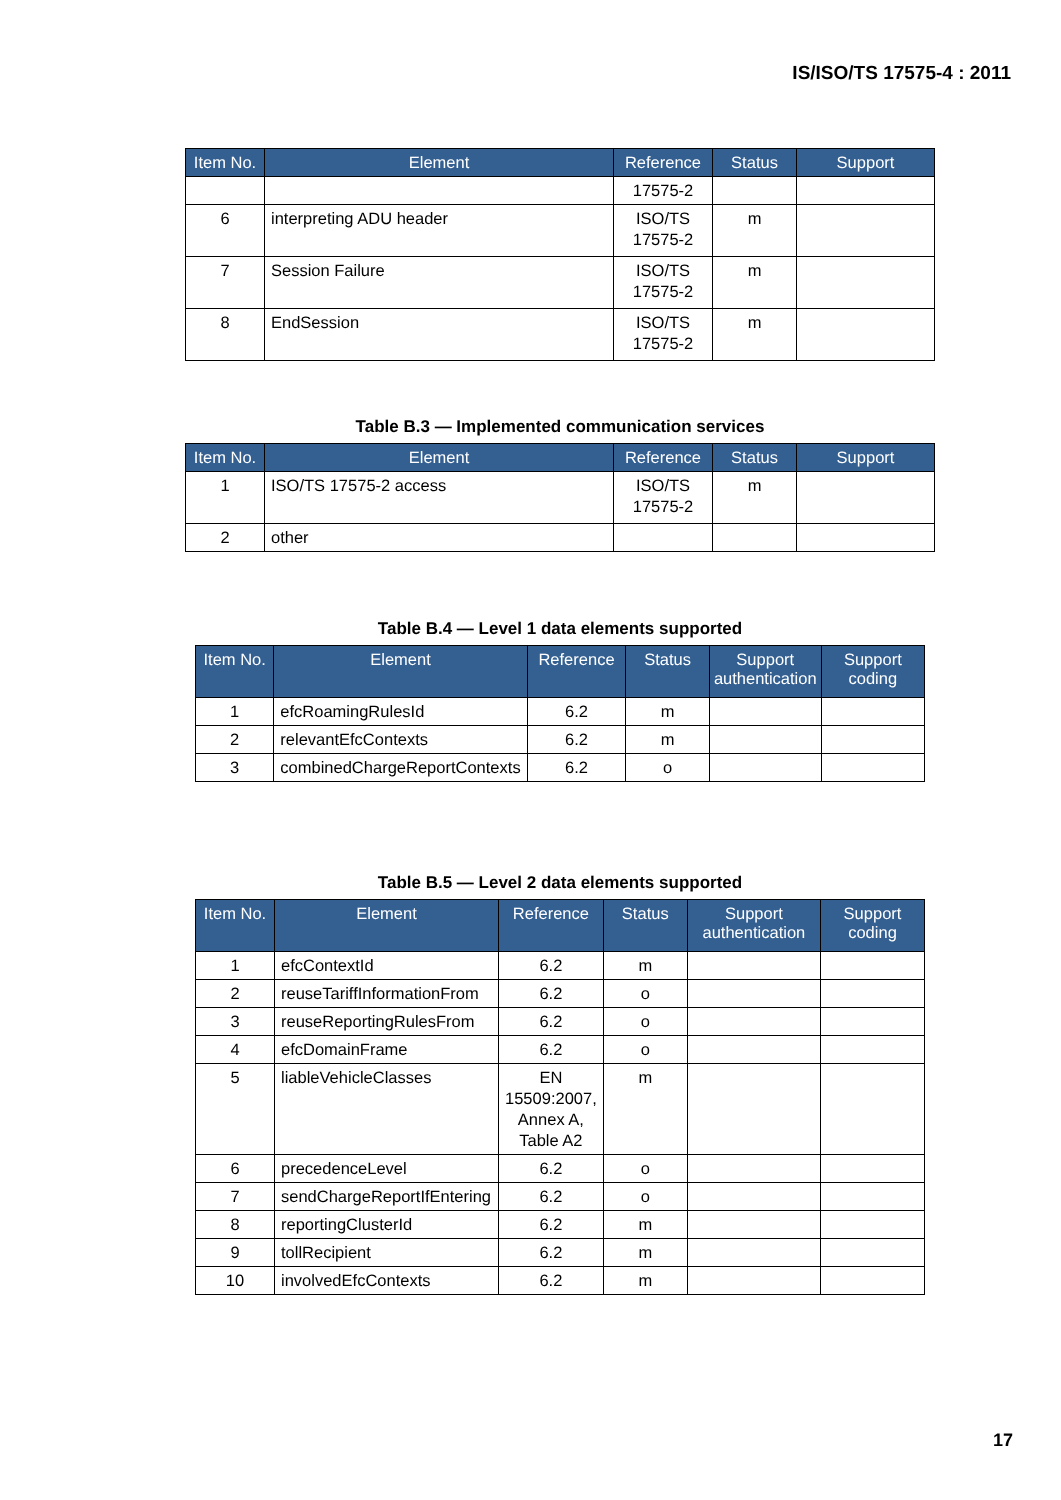IS/ISO/TS 17575-4 : 2011
| Item No. | Element | Reference | Status | Support |
| --- | --- | --- | --- | --- |
| | | 17575-2 | | |
| 6 | interpreting ADU header | ISO/TS 17575-2 | m | |
| 7 | Session Failure | ISO/TS 17575-2 | m | |
| 8 | EndSession | ISO/TS 17575-2 | m | |
Table B.3 — Implemented communication services
| Item No. | Element | Reference | Status | Support |
| --- | --- | --- | --- | --- |
| 1 | ISO/TS 17575-2 access | ISO/TS 17575-2 | m | |
| 2 | other | | | |
Table B.4 — Level 1 data elements supported
| Item No. | Element | Reference | Status | Support authentication | Support coding |
| --- | --- | --- | --- | --- | --- |
| 1 | efcRoamingRulesId | 6.2 | m | | |
| 2 | relevantEfcContexts | 6.2 | m | | |
| 3 | combinedChargeReportContexts | 6.2 | o | | |
Table B.5 — Level 2 data elements supported
| Item No. | Element | Reference | Status | Support authentication | Support coding |
| --- | --- | --- | --- | --- | --- |
| 1 | efcContextId | 6.2 | m | | |
| 2 | reuseTariffInformationFrom | 6.2 | o | | |
| 3 | reuseReportingRulesFrom | 6.2 | o | | |
| 4 | efcDomainFrame | 6.2 | o | | |
| 5 | liableVehicleClasses | EN 15509:2007, Annex A, Table A2 | m | | |
| 6 | precedenceLevel | 6.2 | o | | |
| 7 | sendChargeReportIfEntering | 6.2 | o | | |
| 8 | reportingClusterId | 6.2 | m | | |
| 9 | tollRecipient | 6.2 | m | | |
| 10 | involvedEfcContexts | 6.2 | m | | |
17